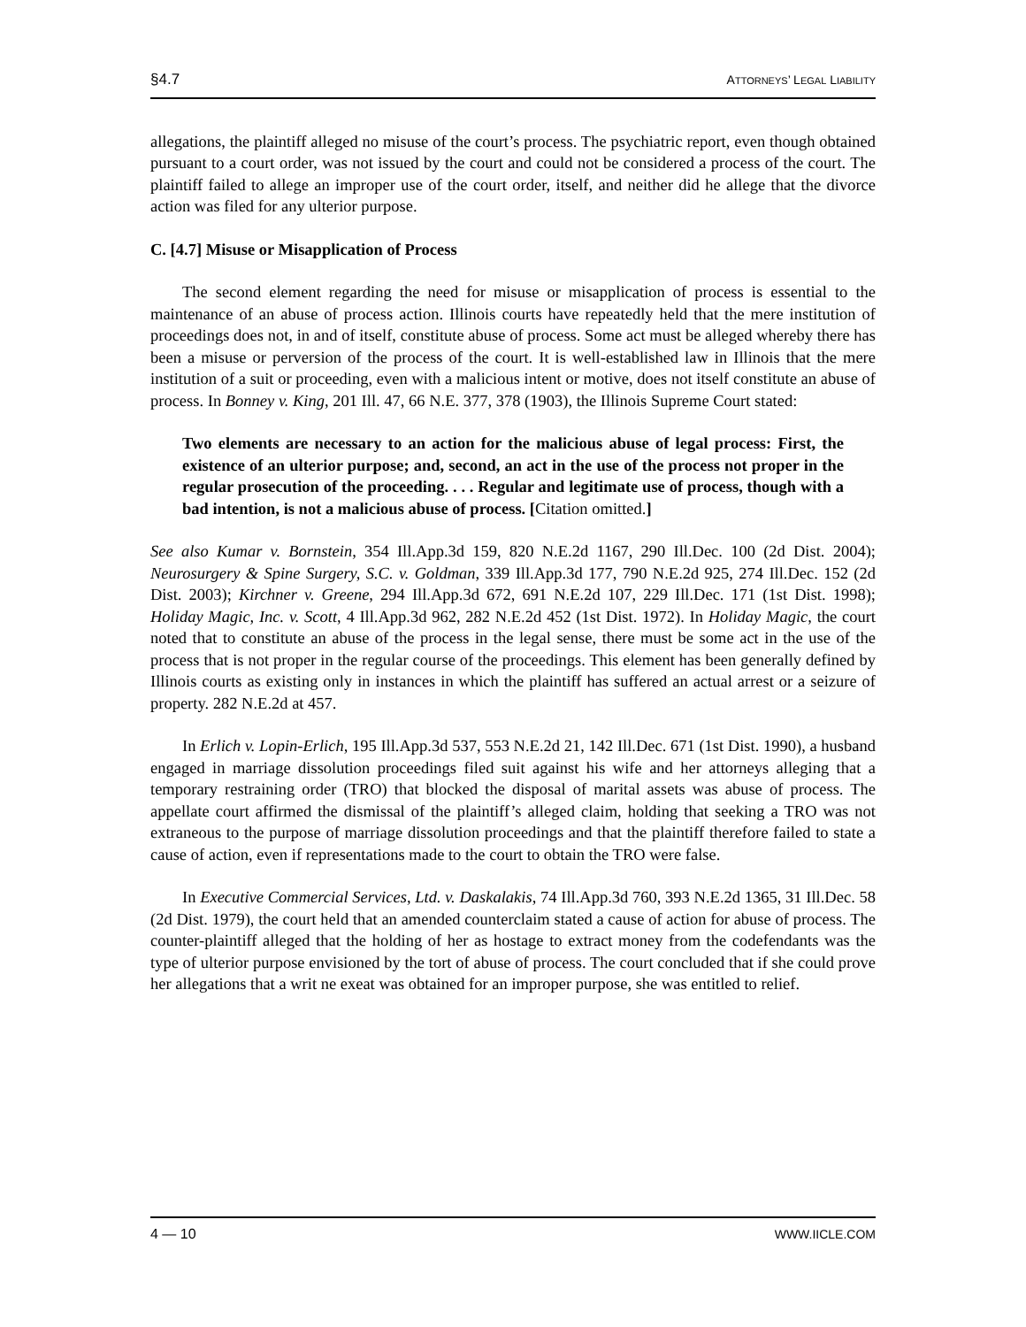§4.7 ATTORNEYS’ LEGAL LIABILITY
allegations, the plaintiff alleged no misuse of the court’s process. The psychiatric report, even though obtained pursuant to a court order, was not issued by the court and could not be considered a process of the court. The plaintiff failed to allege an improper use of the court order, itself, and neither did he allege that the divorce action was filed for any ulterior purpose.
C. [4.7] Misuse or Misapplication of Process
The second element regarding the need for misuse or misapplication of process is essential to the maintenance of an abuse of process action. Illinois courts have repeatedly held that the mere institution of proceedings does not, in and of itself, constitute abuse of process. Some act must be alleged whereby there has been a misuse or perversion of the process of the court. It is well-established law in Illinois that the mere institution of a suit or proceeding, even with a malicious intent or motive, does not itself constitute an abuse of process. In Bonney v. King, 201 Ill. 47, 66 N.E. 377, 378 (1903), the Illinois Supreme Court stated:
Two elements are necessary to an action for the malicious abuse of legal process: First, the existence of an ulterior purpose; and, second, an act in the use of the process not proper in the regular prosecution of the proceeding. . . . Regular and legitimate use of process, though with a bad intention, is not a malicious abuse of process. [Citation omitted.]
See also Kumar v. Bornstein, 354 Ill.App.3d 159, 820 N.E.2d 1167, 290 Ill.Dec. 100 (2d Dist. 2004); Neurosurgery & Spine Surgery, S.C. v. Goldman, 339 Ill.App.3d 177, 790 N.E.2d 925, 274 Ill.Dec. 152 (2d Dist. 2003); Kirchner v. Greene, 294 Ill.App.3d 672, 691 N.E.2d 107, 229 Ill.Dec. 171 (1st Dist. 1998); Holiday Magic, Inc. v. Scott, 4 Ill.App.3d 962, 282 N.E.2d 452 (1st Dist. 1972). In Holiday Magic, the court noted that to constitute an abuse of the process in the legal sense, there must be some act in the use of the process that is not proper in the regular course of the proceedings. This element has been generally defined by Illinois courts as existing only in instances in which the plaintiff has suffered an actual arrest or a seizure of property. 282 N.E.2d at 457.
In Erlich v. Lopin-Erlich, 195 Ill.App.3d 537, 553 N.E.2d 21, 142 Ill.Dec. 671 (1st Dist. 1990), a husband engaged in marriage dissolution proceedings filed suit against his wife and her attorneys alleging that a temporary restraining order (TRO) that blocked the disposal of marital assets was abuse of process. The appellate court affirmed the dismissal of the plaintiff’s alleged claim, holding that seeking a TRO was not extraneous to the purpose of marriage dissolution proceedings and that the plaintiff therefore failed to state a cause of action, even if representations made to the court to obtain the TRO were false.
In Executive Commercial Services, Ltd. v. Daskalakis, 74 Ill.App.3d 760, 393 N.E.2d 1365, 31 Ill.Dec. 58 (2d Dist. 1979), the court held that an amended counterclaim stated a cause of action for abuse of process. The counter-plaintiff alleged that the holding of her as hostage to extract money from the codefendants was the type of ulterior purpose envisioned by the tort of abuse of process. The court concluded that if she could prove her allegations that a writ ne exeat was obtained for an improper purpose, she was entitled to relief.
4 — 10 WWW.IICLE.COM